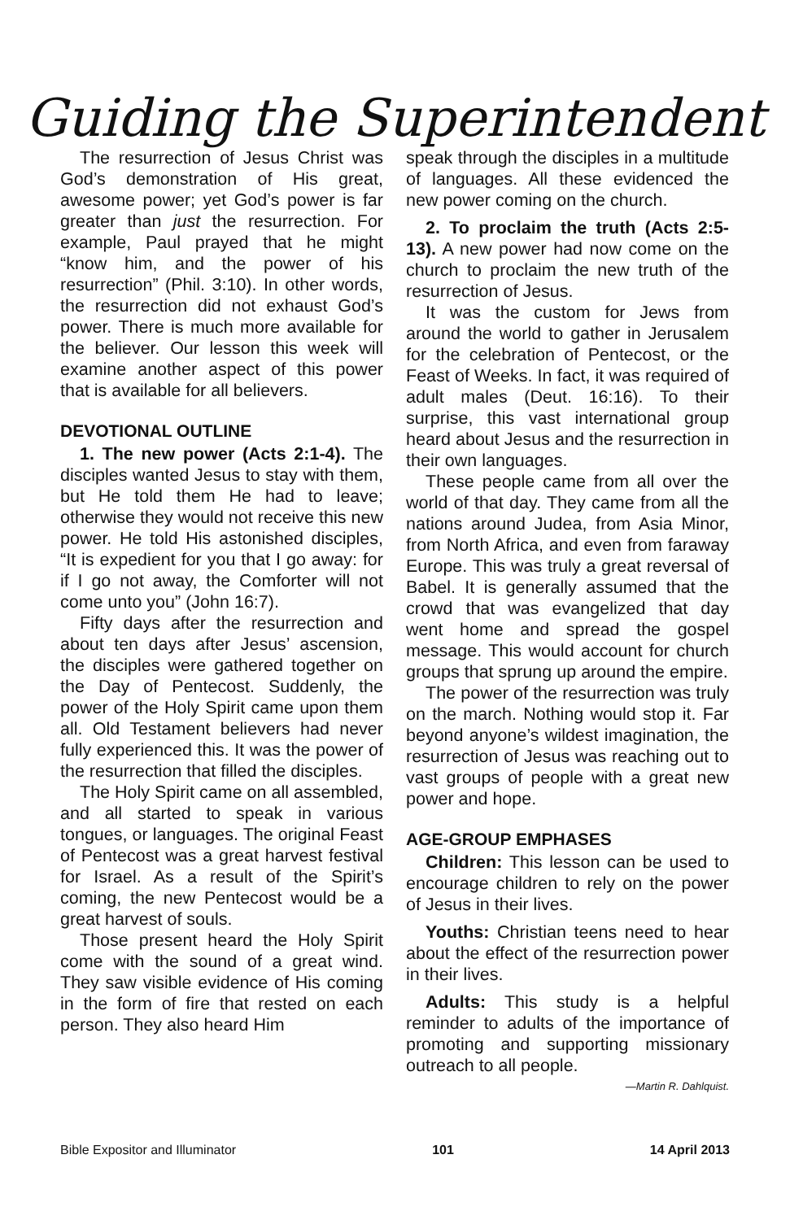Guiding the Superintendent
The resurrection of Jesus Christ was God’s demonstration of His great, awesome power; yet God’s power is far greater than just the resurrection. For example, Paul prayed that he might “know him, and the power of his resurrection” (Phil. 3:10). In other words, the resurrection did not exhaust God’s power. There is much more available for the believer. Our lesson this week will examine another aspect of this power that is available for all believers.
DEVOTIONAL OUTLINE
1. The new power (Acts 2:1-4). The disciples wanted Jesus to stay with them, but He told them He had to leave; otherwise they would not receive this new power. He told His astonished disciples, “It is expedient for you that I go away: for if I go not away, the Comforter will not come unto you” (John 16:7).
Fifty days after the resurrection and about ten days after Jesus’ ascension, the disciples were gathered together on the Day of Pentecost. Suddenly, the power of the Holy Spirit came upon them all. Old Testament believers had never fully experienced this. It was the power of the resurrection that filled the disciples.
The Holy Spirit came on all assembled, and all started to speak in various tongues, or languages. The original Feast of Pentecost was a great harvest festival for Israel. As a result of the Spirit’s coming, the new Pentecost would be a great harvest of souls.
Those present heard the Holy Spirit come with the sound of a great wind. They saw visible evidence of His coming in the form of fire that rested on each person. They also heard Him
speak through the disciples in a multitude of languages. All these evidenced the new power coming on the church.
2. To proclaim the truth (Acts 2:5-13). A new power had now come on the church to proclaim the new truth of the resurrection of Jesus.
It was the custom for Jews from around the world to gather in Jerusalem for the celebration of Pentecost, or the Feast of Weeks. In fact, it was required of adult males (Deut. 16:16). To their surprise, this vast international group heard about Jesus and the resurrection in their own languages.
These people came from all over the world of that day. They came from all the nations around Judea, from Asia Minor, from North Africa, and even from faraway Europe. This was truly a great reversal of Babel. It is generally assumed that the crowd that was evangelized that day went home and spread the gospel message. This would account for church groups that sprung up around the empire.
The power of the resurrection was truly on the march. Nothing would stop it. Far beyond anyone’s wildest imagination, the resurrection of Jesus was reaching out to vast groups of people with a great new power and hope.
AGE-GROUP EMPHASES
Children: This lesson can be used to encourage children to rely on the power of Jesus in their lives.
Youths: Christian teens need to hear about the effect of the resurrection power in their lives.
Adults: This study is a helpful reminder to adults of the importance of promoting and supporting missionary outreach to all people.
—Martin R. Dahlquist.
Bible Expositor and Illuminator 101 14 April 2013